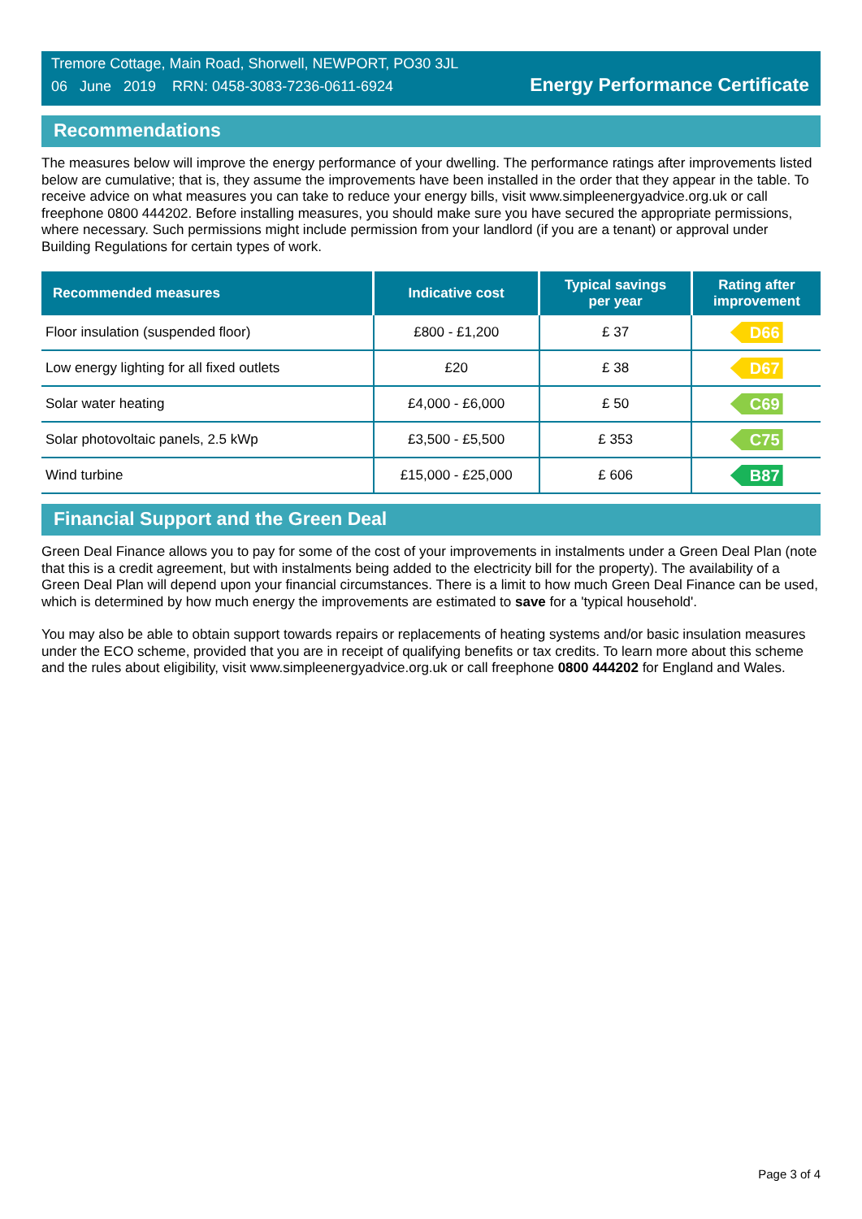Tremore Cottage, Main Road, Shorwell, NEWPORT, PO30 3JL
06 June 2019 RRN: 0458-3083-7236-0611-6924
Energy Performance Certificate
Recommendations
The measures below will improve the energy performance of your dwelling. The performance ratings after improvements listed below are cumulative; that is, they assume the improvements have been installed in the order that they appear in the table. To receive advice on what measures you can take to reduce your energy bills, visit www.simpleenergyadvice.org.uk or call freephone 0800 444202. Before installing measures, you should make sure you have secured the appropriate permissions, where necessary. Such permissions might include permission from your landlord (if you are a tenant) or approval under Building Regulations for certain types of work.
| Recommended measures | Indicative cost | Typical savings per year | Rating after improvement |
| --- | --- | --- | --- |
| Floor insulation (suspended floor) | £800 - £1,200 | £ 37 | D66 |
| Low energy lighting for all fixed outlets | £20 | £ 38 | D67 |
| Solar water heating | £4,000 - £6,000 | £ 50 | C69 |
| Solar photovoltaic panels, 2.5 kWp | £3,500 - £5,500 | £ 353 | C75 |
| Wind turbine | £15,000 - £25,000 | £ 606 | B87 |
Financial Support and the Green Deal
Green Deal Finance allows you to pay for some of the cost of your improvements in instalments under a Green Deal Plan (note that this is a credit agreement, but with instalments being added to the electricity bill for the property). The availability of a Green Deal Plan will depend upon your financial circumstances. There is a limit to how much Green Deal Finance can be used, which is determined by how much energy the improvements are estimated to save for a 'typical household'.
You may also be able to obtain support towards repairs or replacements of heating systems and/or basic insulation measures under the ECO scheme, provided that you are in receipt of qualifying benefits or tax credits. To learn more about this scheme and the rules about eligibility, visit www.simpleenergyadvice.org.uk or call freephone 0800 444202 for England and Wales.
Page 3 of 4